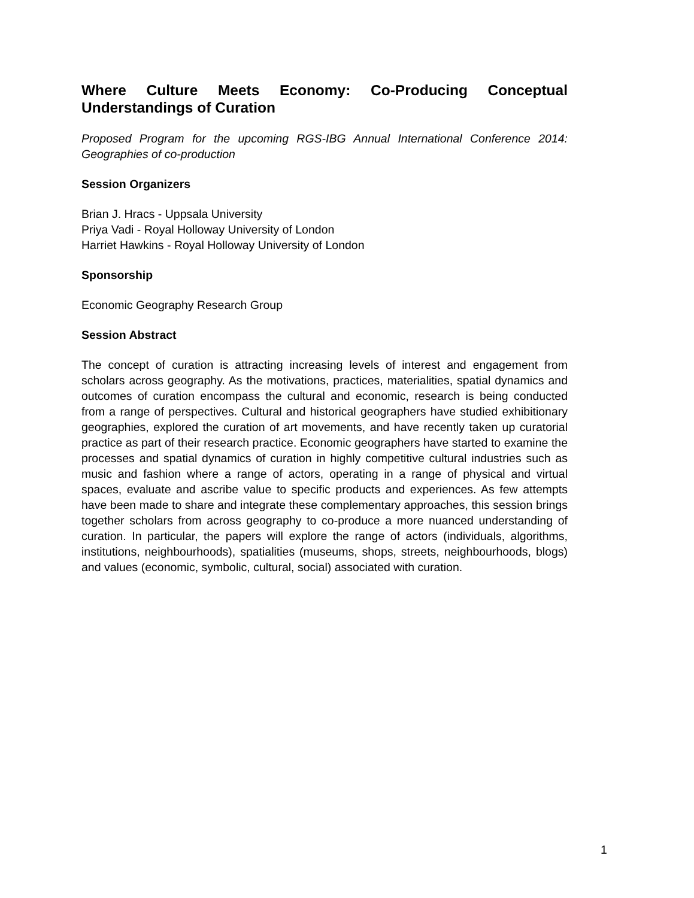Where Culture Meets Economy: Co-Producing Conceptual Understandings of Curation
Proposed Program for the upcoming RGS-IBG Annual International Conference 2014: Geographies of co-production
Session Organizers
Brian J. Hracs - Uppsala University
Priya Vadi - Royal Holloway University of London
Harriet Hawkins - Royal Holloway University of London
Sponsorship
Economic Geography Research Group
Session Abstract
The concept of curation is attracting increasing levels of interest and engagement from scholars across geography. As the motivations, practices, materialities, spatial dynamics and outcomes of curation encompass the cultural and economic, research is being conducted from a range of perspectives. Cultural and historical geographers have studied exhibitionary geographies, explored the curation of art movements, and have recently taken up curatorial practice as part of their research practice. Economic geographers have started to examine the processes and spatial dynamics of curation in highly competitive cultural industries such as music and fashion where a range of actors, operating in a range of physical and virtual spaces, evaluate and ascribe value to specific products and experiences. As few attempts have been made to share and integrate these complementary approaches, this session brings together scholars from across geography to co-produce a more nuanced understanding of curation. In particular, the papers will explore the range of actors (individuals, algorithms, institutions, neighbourhoods), spatialities (museums, shops, streets, neighbourhoods, blogs) and values (economic, symbolic, cultural, social) associated with curation.
1